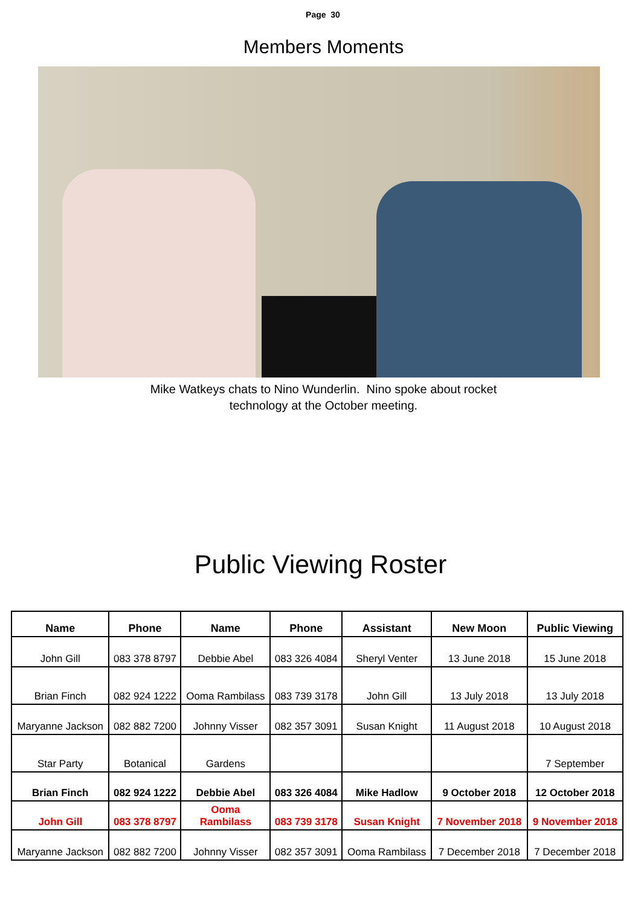Page 30
Members Moments
Mike Watkeys chats to Nino Wunderlin. Nino spoke about rocket
technology at the October meeting.
Public Viewing Roster
| Name | Phone | Name | Phone | Assistant | New Moon | Public Viewing |
| --- | --- | --- | --- | --- | --- | --- |
| John Gill | 083 378 8797 | Debbie Abel | 083 326 4084 | Sheryl Venter | 13 June 2018 | 15 June 2018 |
| Brian Finch | 082 924 1222 | Ooma Rambilass | 083 739 3178 | John Gill | 13 July 2018 | 13 July 2018 |
| Maryanne Jackson | 082 882 7200 | Johnny Visser | 082 357 3091 | Susan Knight | 11 August 2018 | 10 August 2018 |
| Star Party | Botanical | Gardens | | | | 7 September |
| Brian Finch | 082 924 1222 | Debbie Abel | 083 326 4084 | Mike Hadlow | 9 October 2018 | 12 October 2018 |
| John Gill | 083 378 8797 | Ooma Rambilass | 083 739 3178 | Susan Knight | 7 November 2018 | 9 November 2018 |
| Maryanne Jackson | 082 882 7200 | Johnny Visser | 082 357 3091 | Ooma Rambilass | 7 December 2018 | 7 December 2018 |